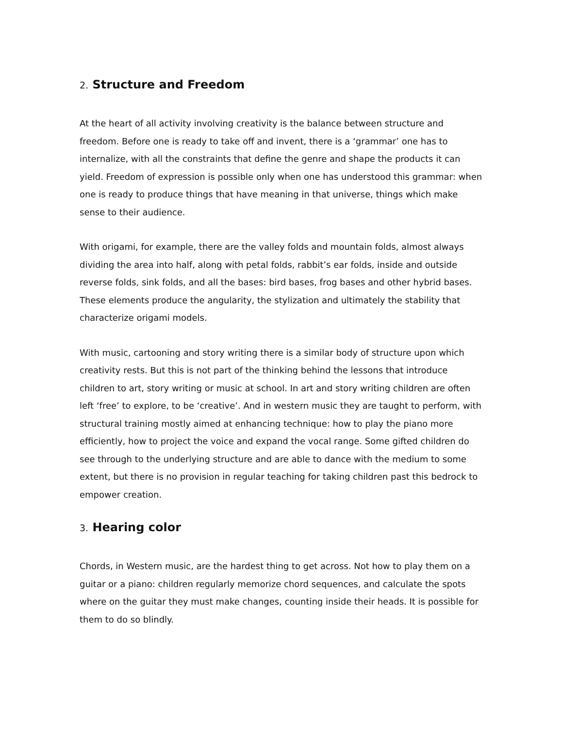2. Structure and Freedom
At the heart of all activity involving creativity is the balance between structure and freedom. Before one is ready to take off and invent, there is a ‘grammar’ one has to internalize, with all the constraints that define the genre and shape the products it can yield. Freedom of expression is possible only when one has understood this grammar: when one is ready to produce things that have meaning in that universe, things which make sense to their audience.
With origami, for example, there are the valley folds and mountain folds, almost always dividing the area into half, along with petal folds, rabbit’s ear folds, inside and outside reverse folds, sink folds, and all the bases: bird bases, frog bases and other hybrid bases. These elements produce the angularity, the stylization and ultimately the stability that characterize origami models.
With music, cartooning and story writing there is a similar body of structure upon which creativity rests. But this is not part of the thinking behind the lessons that introduce children to art, story writing or music at school. In art and story writing children are often left ‘free’ to explore, to be ‘creative’. And in western music they are taught to perform, with structural training mostly aimed at enhancing technique: how to play the piano more efficiently, how to project the voice and expand the vocal range. Some gifted children do see through to the underlying structure and are able to dance with the medium to some extent, but there is no provision in regular teaching for taking children past this bedrock to empower creation.
3. Hearing color
Chords, in Western music, are the hardest thing to get across. Not how to play them on a guitar or a piano: children regularly memorize chord sequences, and calculate the spots where on the guitar they must make changes, counting inside their heads. It is possible for them to do so blindly.